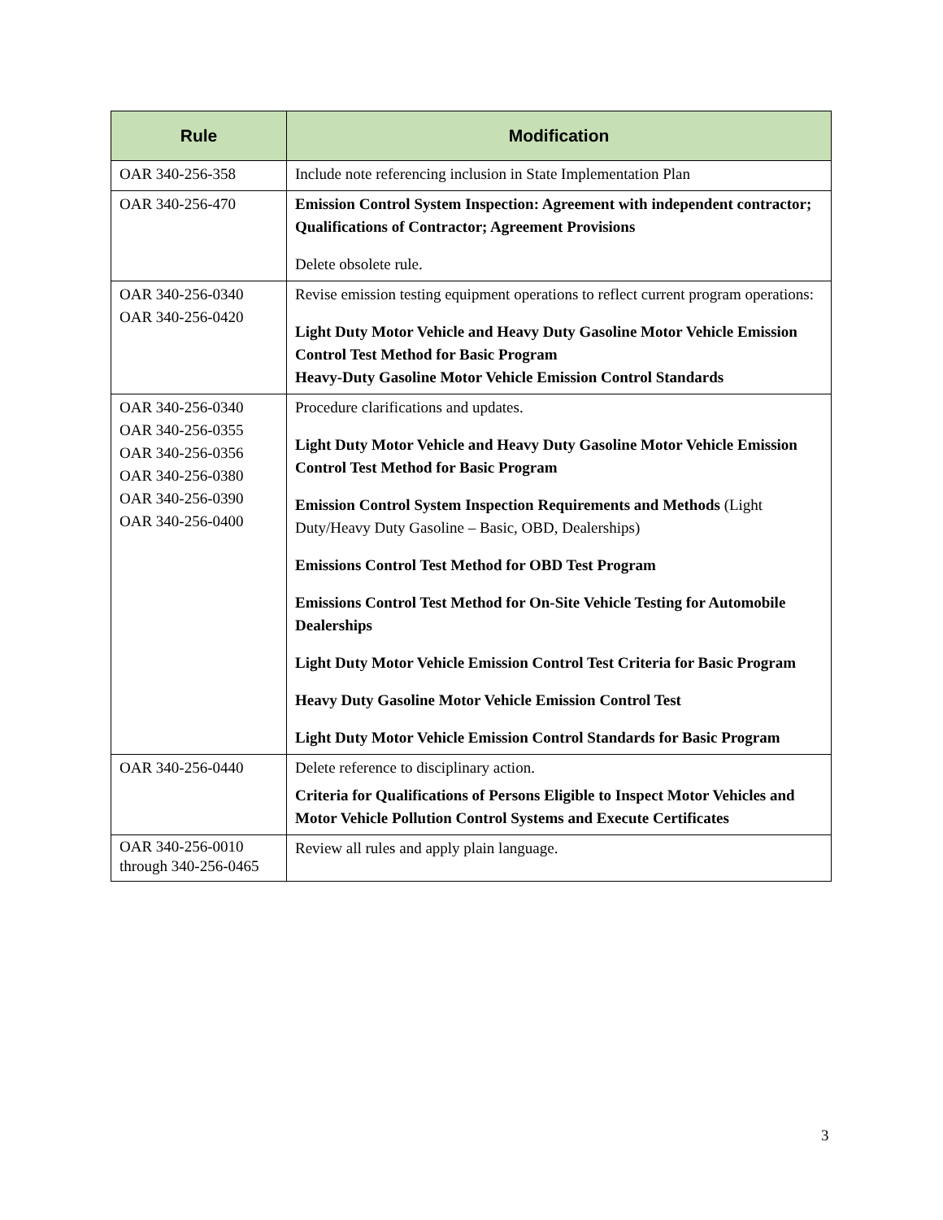| Rule | Modification |
| --- | --- |
| OAR 340-256-358 | Include note referencing inclusion in State Implementation Plan |
| OAR 340-256-470 | Emission Control System Inspection: Agreement with independent contractor; Qualifications of Contractor; Agreement Provisions Delete obsolete rule. |
| OAR 340-256-0340 OAR 340-256-0420 | Revise emission testing equipment operations to reflect current program operations: Light Duty Motor Vehicle and Heavy Duty Gasoline Motor Vehicle Emission Control Test Method for Basic Program Heavy-Duty Gasoline Motor Vehicle Emission Control Standards |
| OAR 340-256-0340 OAR 340-256-0355 OAR 340-256-0356 OAR 340-256-0380 OAR 340-256-0390 OAR 340-256-0400 | Procedure clarifications and updates. Light Duty Motor Vehicle and Heavy Duty Gasoline Motor Vehicle Emission Control Test Method for Basic Program Emission Control System Inspection Requirements and Methods (Light Duty/Heavy Duty Gasoline – Basic, OBD, Dealerships) Emissions Control Test Method for OBD Test Program Emissions Control Test Method for On-Site Vehicle Testing for Automobile Dealerships Light Duty Motor Vehicle Emission Control Test Criteria for Basic Program Heavy Duty Gasoline Motor Vehicle Emission Control Test Light Duty Motor Vehicle Emission Control Standards for Basic Program |
| OAR 340-256-0440 | Delete reference to disciplinary action. Criteria for Qualifications of Persons Eligible to Inspect Motor Vehicles and Motor Vehicle Pollution Control Systems and Execute Certificates |
| OAR 340-256-0010 through 340-256-0465 | Review all rules and apply plain language. |
3